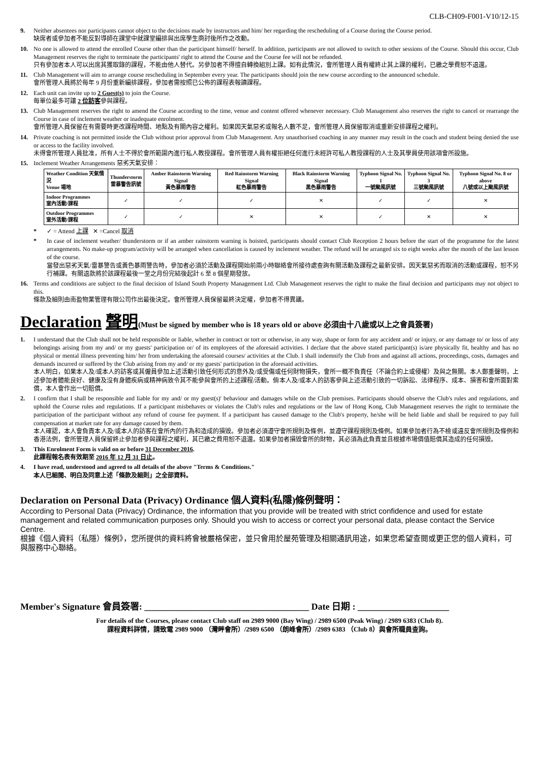CLB-CH09-F001-V10/12-15
9. Neither absentees nor participants cannot object to the decisions made by instructors and him/ her regarding the rescheduling of a Course during the Course period.
缺席者或參加者不能反對導師在課堂中就課堂編排與出席學生商討後所作之改動。
10. No one is allowed to attend the enrolled Course other than the participant himself/ herself. In addition, participants are not allowed to switch to other sessions of the Course. Should this occur, Club Management reserves the right to terminate the participants' right to attend the Course and the Course fee will not be refunded.
只有參加者本人可以出席其獲取錄的課程，不能由他人替代。另參加者不得擅自轉換組別上課。如有此情況，會所管理人員有權終止其上課的權利，已繳之學費恕不退還。
11. Club Management will aim to arrange course rescheduling in September every year. The participants should join the new course according to the announced schedule.
會所管理人員將於每年 9 月份重新編排課程，參加者需按照已公佈的課程表報讀課程。
12. Each unit can invite up to 2 Guest(s) to join the Course.
每單位最多可讓 2 位訪客參與課程。
13. Club Management reserves the right to amend the Course according to the time, venue and content offered whenever necessary. Club Management also reserves the right to cancel or rearrange the Course in case of inclement weather or inadequate enrolment.
會所管理人員保留在有需要時更改課程時間、地點及有關內容之權利。如果因天氣惡劣或報名人數不足，會所管理人員保留取消或重新安排課程之權利。
14. Private coaching is not permitted inside the Club without prior approval from Club Management. Any unauthorised coaching in any manner may result in the coach and student being denied the use or access to the facility involved.
未得會所管理人員批准，所有人士不得於會所範圍內進行私人教授課程。會所管理人員有權拒絕任何進行未經許可私人教授課程的人士及其學員使用該項會所設施。
15. Inclement Weather Arrangements 惡劣天氣安排：
| Weather Condition 天氣情況 Venue 場地 | Thunderstorm 雷暴警告訊號 | Amber Rainstorm Warning Signal 黃色暴雨警告 | Red Rainstorm Warning Signal 紅色暴雨警告 | Black Rainstorm Warning Signal 黑色暴雨警告 | Typhoon Signal No. 1 一號颱風訊號 | Typhoon Signal No. 3 三號颱風訊號 | Typhoon Signal No. 8 or above 八號或以上颱風訊號 |
| --- | --- | --- | --- | --- | --- | --- | --- |
| Indoor Programmes 室內活動/課程 | ✓ | ✓ | ✓ | ✕ | ✓ | ✓ | ✕ |
| Outdoor Programmes 室外活動/課程 | ✓ | ✓ | ✕ | ✕ | ✓ | ✕ | ✕ |
* ✓ = Attend 上課 ✕ =Cancel 取消
* In case of inclement weather/ thunderstorm or if an amber rainstorm warning is hoisted, participants should contact Club Reception 2 hours before the start of the programme for the latest arrangements. No make-up program/activity will be arranged when cancellation is caused by inclement weather. The refund will be arranged six to eight weeks after the month of the last lesson of the course.
當發出惡劣天氣/雷暴警告或黃色暴雨警告時，參加者必須於活動及課程開始前兩小時聯絡會所接待處查詢有關活動及課程之最新安排。因天氣惡劣而取消的活動或課程，恕不另行補課。有關退款將於該課程最後一堂之月份完結後起計 6 至 8 個星期發放。
16. Terms and conditions are subject to the final decision of Island South Property Management Ltd. Club Management reserves the right to make the final decision and participants may not object to this.
條款及細則由南盈物業管理有限公司作出最後決定。會所管理人員保留最終決定權，參加者不得異議。
Declaration 聲明(Must be signed by member who is 18 years old or above 必須由十八歲或以上之會員簽署)
1. I understand that the Club shall not be held responsible or liable, whether in contract or tort or otherwise, in any way, shape or form for any accident and/ or injury, or any damage to/ or loss of any belongings arising from my and/ or my guests' participation or/ of its employees of the aforesaid activities. I declare that the above stated participant(s) is/are physically fit, healthy and has no physical or mental illness preventing him/ her from undertaking the aforesaid courses/ activities at the Club. I shall indemnify the Club from and against all actions, proceedings, costs, damages and demands incurred or suffered by the Club arising from my and/ or my guests' participation in the aforesaid activities.
本人明白，如果本人及/或本人的訪客或其僱員參加上述活動引致任何形式的意外及/或受傷或任何財物損失，會所一概不負責任（不論合約上或侵權）及與之無關。本人鄭重聲明，上述參加者體能良好、健康及沒有身體疾病或精神病致令其不能參與會所的上述課程/活動。倘本人及/或本人的訪客參與上述活動引致的一切訴訟、法律程序、成本、損害和會所面對索償，本人會作出一切賠償。
2. I confirm that I shall be responsible and liable for my and/ or my guest(s)' behaviour and damages while on the Club premises. Participants should observe the Club's rules and regulations, and uphold the Course rules and regulations. If a participant misbehaves or violates the Club's rules and regulations or the law of Hong Kong, Club Management reserves the right to terminate the participation of the participant without any refund of course fee payment. If a participant has caused damage to the Club's property, he/she will be held liable and shall be required to pay full compensation at market rate for any damage caused by them.
本人確認，本人會負責本人及/或本人的訪客在會所內的行為和造成的損毀。參加者必須遵守會所規則及條例，並遵守課程規則及條例。如果參加者行為不檢或違反會所規則及條例和香港法例，會所管理人員保留終止參加者參與課程之權利，其已繳之費用恕不退還。如果參加者損毀會所的財物，其必須為此負責並且根據市場價值賠償其造成的任何損毀。
3. This Enrolment Form is valid on or before 31 December 2016.
此課程報名表有效期至 2016 年 12 月 31 日止。
4. I have read, understood and agreed to all details of the above "Terms & Conditions."
本人已細閱、明白及同意上述「條款及細則」之全部資料。
Declaration on Personal Data (Privacy) Ordinance 個人資料(私隱)條例聲明：
According to Personal Data (Privacy) Ordinance, the information that you provide will be treated with strict confidence and used for estate management and related communication purposes only. Should you wish to access or correct your personal data, please contact the Service Centre.
根據《個人資料（私隱）條例》，您所提供的資料將會被嚴格保密，並只會用於屋苑管理及相關通訊用途，如果您希望查閱或更正您的個人資料，可與服務中心聯絡。
Member's Signature 會員簽署: ____________________________________ Date 日期 : ____________________
For details of the Courses, please contact Club staff on 2989 9000 (Bay Wing) / 2989 6500 (Peak Wing) / 2989 6383 (Club 8).
課程資料詳情，請致電 2989 9000 （灣畔會所）/2989 6500 （朗峰會所）/2989 6383 （Club 8）與會所職員查詢。